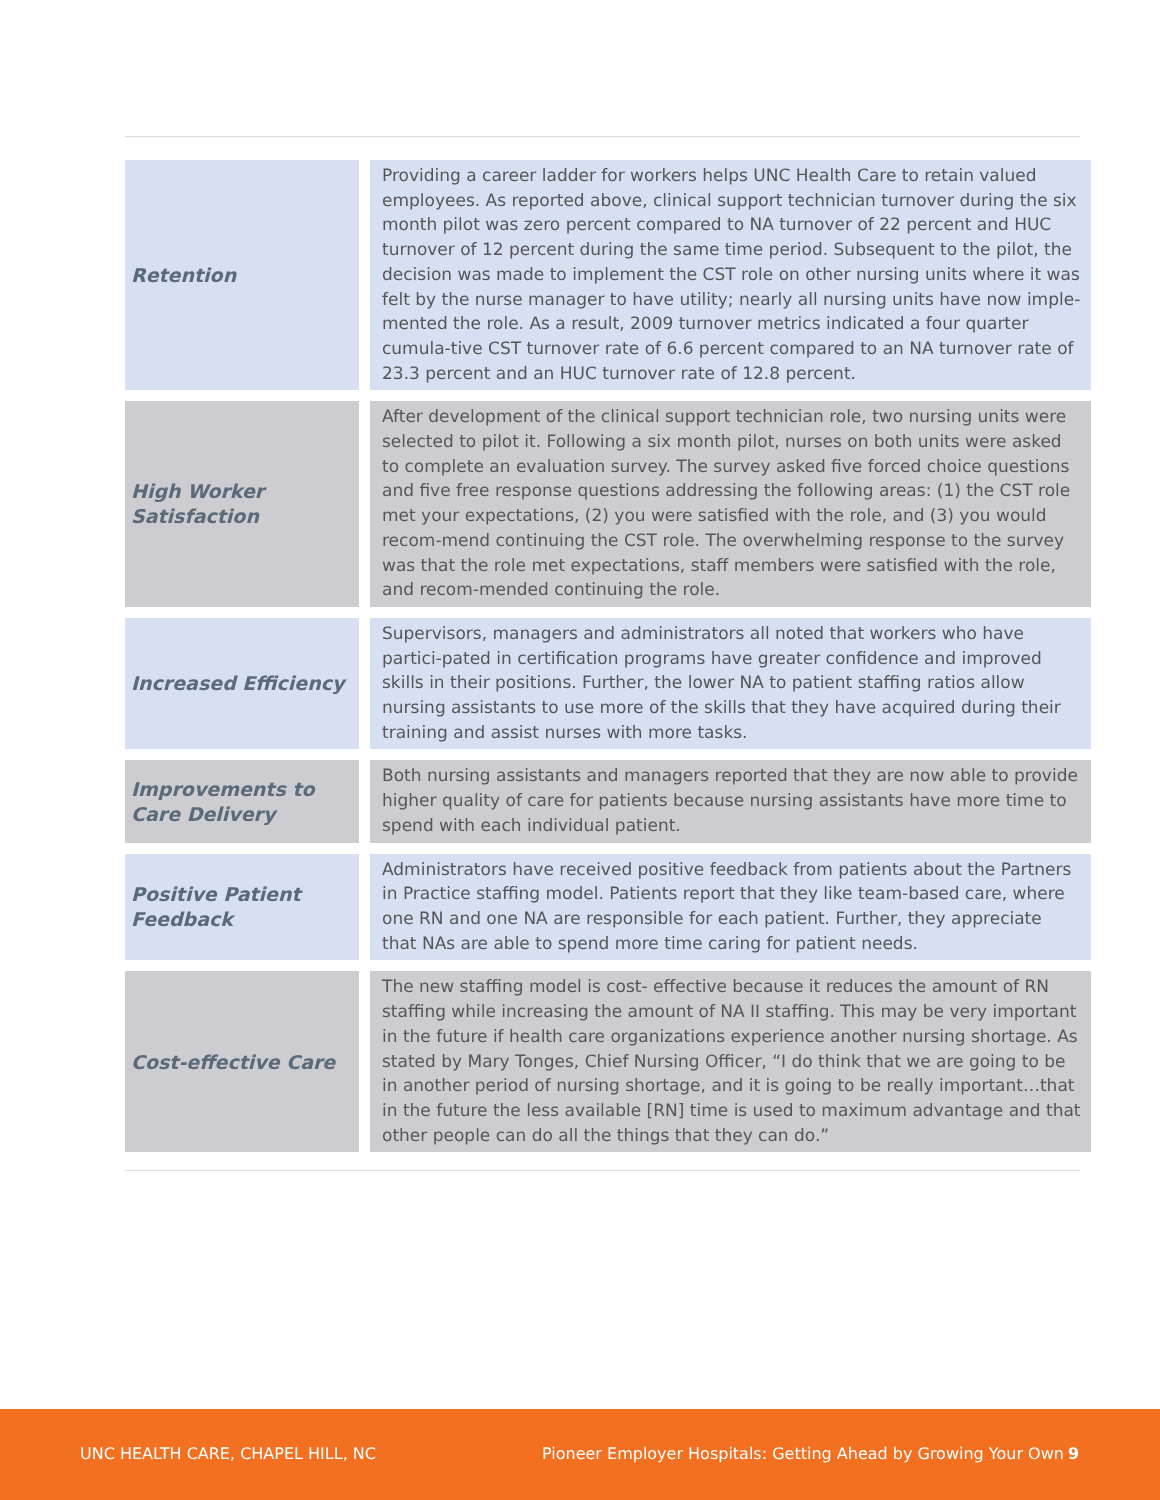| Retention | | Providing a career ladder for workers helps UNC Health Care to retain valued employees. As reported above, clinical support technician turnover during the six month pilot was zero percent compared to NA turnover of 22 percent and HUC turnover of 12 percent during the same time period. Subsequent to the pilot, the decision was made to implement the CST role on other nursing units where it was felt by the nurse manager to have utility; nearly all nursing units have now imple-mented the role. As a result, 2009 turnover metrics indicated a four quarter cumula-tive CST turnover rate of 6.6 percent compared to an NA turnover rate of 23.3 percent and an HUC turnover rate of 12.8 percent. |
| High Worker Satisfaction | | After development of the clinical support technician role, two nursing units were selected to pilot it. Following a six month pilot, nurses on both units were asked to complete an evaluation survey. The survey asked five forced choice questions and five free response questions addressing the following areas: (1) the CST role met your expectations, (2) you were satisfied with the role, and (3) you would recom-mend continuing the CST role. The overwhelming response to the survey was that the role met expectations, staff members were satisfied with the role, and recom-mended continuing the role. |
| Increased Efficiency | | Supervisors, managers and administrators all noted that workers who have partici-pated in certification programs have greater confidence and improved skills in their positions. Further, the lower NA to patient staffing ratios allow nursing assistants to use more of the skills that they have acquired during their training and assist nurses with more tasks. |
| Improvements to Care Delivery | | Both nursing assistants and managers reported that they are now able to provide higher quality of care for patients because nursing assistants have more time to spend with each individual patient. |
| Positive Patient Feedback | | Administrators have received positive feedback from patients about the Partners in Practice staffing model. Patients report that they like team-based care, where one RN and one NA are responsible for each patient. Further, they appreciate that NAs are able to spend more time caring for patient needs. |
| Cost-effective Care | | The new staffing model is cost- effective because it reduces the amount of RN staffing while increasing the amount of NA II staffing. This may be very important in the future if health care organizations experience another nursing shortage. As stated by Mary Tonges, Chief Nursing Officer, “I do think that we are going to be in another period of nursing shortage, and it is going to be really important…that in the future the less available [RN] time is used to maximum advantage and that other people can do all the things that they can do.” |
UNC HEALTH CARE, CHAPEL HILL, NC Pioneer Employer Hospitals: Getting Ahead by Growing Your Own 9